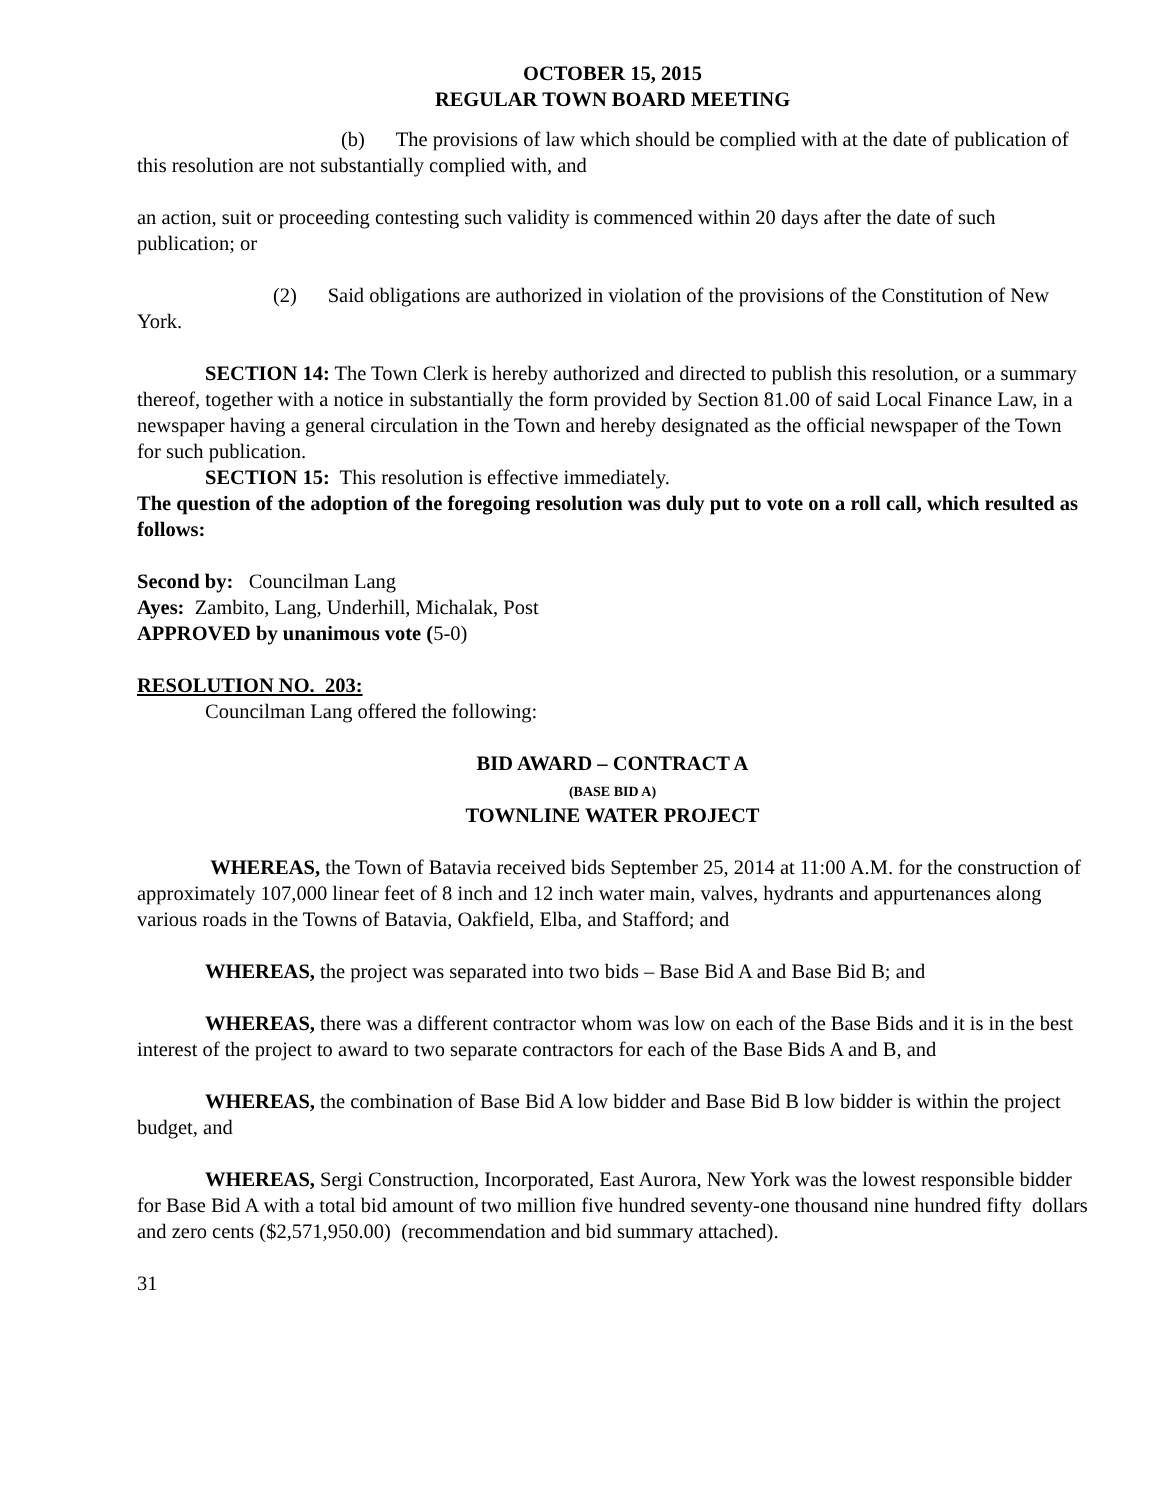OCTOBER 15, 2015
REGULAR TOWN BOARD MEETING
(b) The provisions of law which should be complied with at the date of publication of this resolution are not substantially complied with, and
an action, suit or proceeding contesting such validity is commenced within 20 days after the date of such publication; or
(2) Said obligations are authorized in violation of the provisions of the Constitution of New York.
SECTION 14: The Town Clerk is hereby authorized and directed to publish this resolution, or a summary thereof, together with a notice in substantially the form provided by Section 81.00 of said Local Finance Law, in a newspaper having a general circulation in the Town and hereby designated as the official newspaper of the Town for such publication.
SECTION 15: This resolution is effective immediately.
The question of the adoption of the foregoing resolution was duly put to vote on a roll call, which resulted as follows:
Second by: Councilman Lang
Ayes: Zambito, Lang, Underhill, Michalak, Post
APPROVED by unanimous vote (5-0)
RESOLUTION NO. 203:
Councilman Lang offered the following:
BID AWARD – CONTRACT A
(BASE BID A)
TOWNLINE WATER PROJECT
WHEREAS, the Town of Batavia received bids September 25, 2014 at 11:00 A.M. for the construction of approximately 107,000 linear feet of 8 inch and 12 inch water main, valves, hydrants and appurtenances along various roads in the Towns of Batavia, Oakfield, Elba, and Stafford; and
WHEREAS, the project was separated into two bids – Base Bid A and Base Bid B; and
WHEREAS, there was a different contractor whom was low on each of the Base Bids and it is in the best interest of the project to award to two separate contractors for each of the Base Bids A and B, and
WHEREAS, the combination of Base Bid A low bidder and Base Bid B low bidder is within the project budget, and
WHEREAS, Sergi Construction, Incorporated, East Aurora, New York was the lowest responsible bidder for Base Bid A with a total bid amount of two million five hundred seventy-one thousand nine hundred fifty dollars and zero cents ($2,571,950.00) (recommendation and bid summary attached).
31